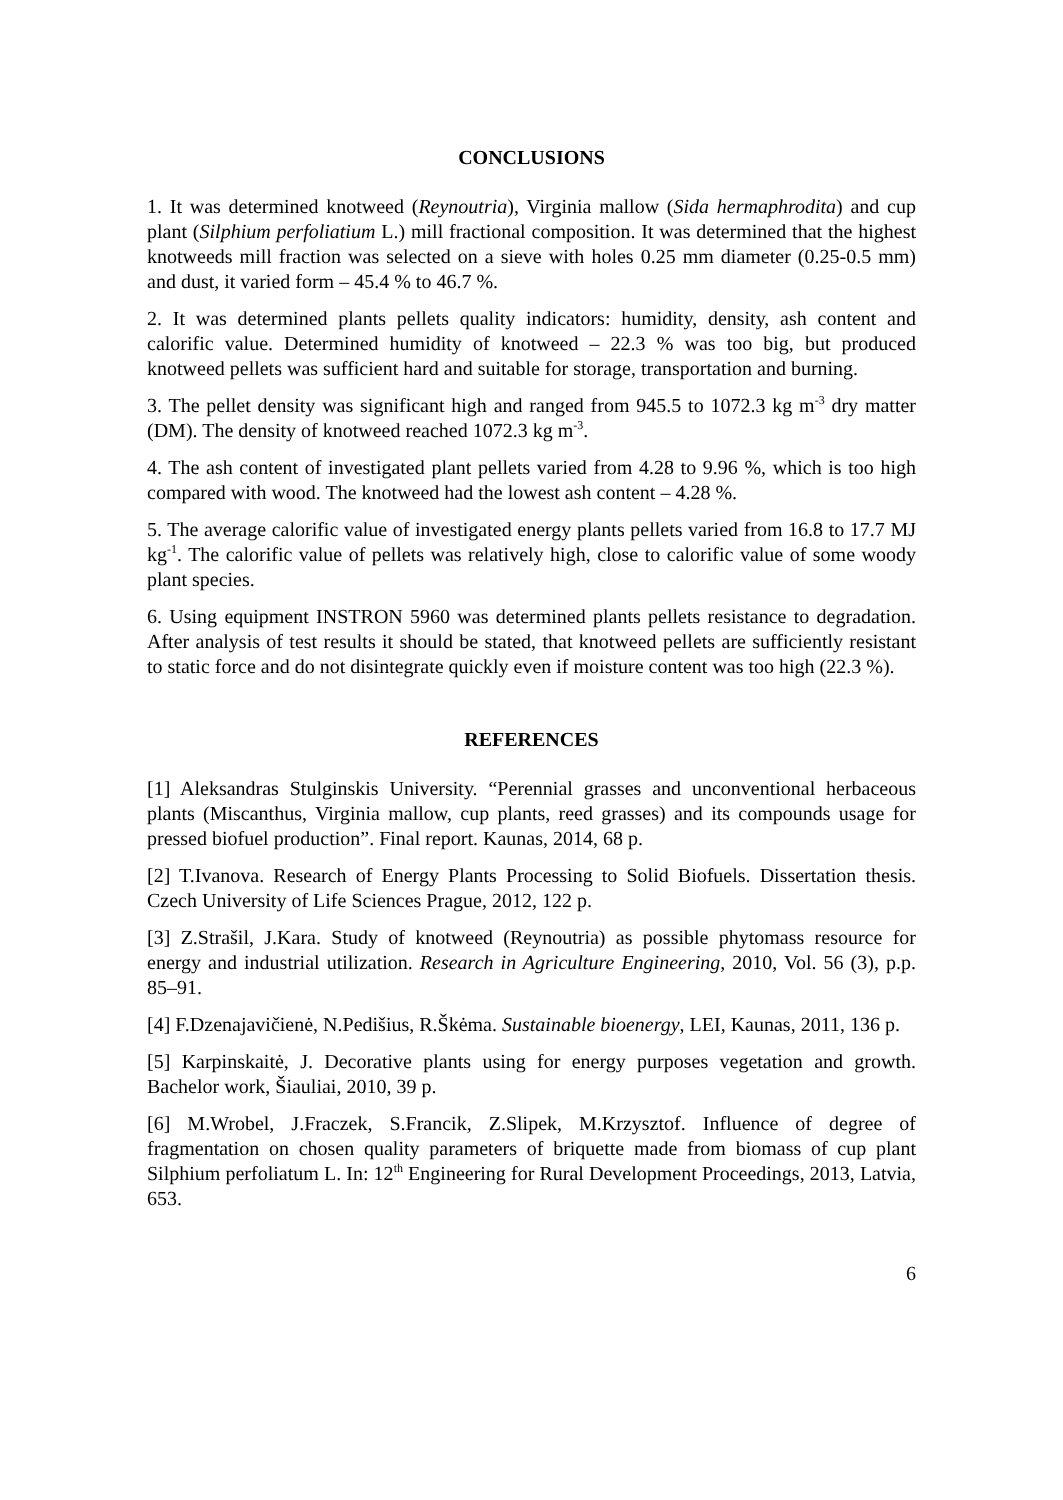CONCLUSIONS
1. It was determined knotweed (Reynoutria), Virginia mallow (Sida hermaphrodita) and cup plant (Silphium perfoliatium L.) mill fractional composition. It was determined that the highest knotweeds mill fraction was selected on a sieve with holes 0.25 mm diameter (0.25-0.5 mm) and dust, it varied form – 45.4 % to 46.7 %.
2. It was determined plants pellets quality indicators: humidity, density, ash content and calorific value. Determined humidity of knotweed – 22.3 % was too big, but produced knotweed pellets was sufficient hard and suitable for storage, transportation and burning.
3. The pellet density was significant high and ranged from 945.5 to 1072.3 kg m<sup>-3</sup> dry matter (DM). The density of knotweed reached 1072.3 kg m<sup>-3</sup>.
4. The ash content of investigated plant pellets varied from 4.28 to 9.96 %, which is too high compared with wood. The knotweed had the lowest ash content – 4.28 %.
5. The average calorific value of investigated energy plants pellets varied from 16.8 to 17.7 MJ kg<sup>-1</sup>. The calorific value of pellets was relatively high, close to calorific value of some woody plant species.
6. Using equipment INSTRON 5960 was determined plants pellets resistance to degradation. After analysis of test results it should be stated, that knotweed pellets are sufficiently resistant to static force and do not disintegrate quickly even if moisture content was too high (22.3 %).
REFERENCES
[1] Aleksandras Stulginskis University. “Perennial grasses and unconventional herbaceous plants (Miscanthus, Virginia mallow, cup plants, reed grasses) and its compounds usage for pressed biofuel production”. Final report. Kaunas, 2014, 68 p.
[2] T.Ivanova. Research of Energy Plants Processing to Solid Biofuels. Dissertation thesis. Czech University of Life Sciences Prague, 2012, 122 p.
[3] Z.Strašil, J.Kara. Study of knotweed (Reynoutria) as possible phytomass resource for energy and industrial utilization. Research in Agriculture Engineering, 2010, Vol. 56 (3), p.p. 85–91.
[4] F.Dzenajavičienė, N.Pedišius, R.Škėma. Sustainable bioenergy, LEI, Kaunas, 2011, 136 p.
[5] Karpinskaitė, J. Decorative plants using for energy purposes vegetation and growth. Bachelor work, Šiauliai, 2010, 39 p.
[6] M.Wrobel, J.Fraczek, S.Francik, Z.Slipek, M.Krzysztof. Influence of degree of fragmentation on chosen quality parameters of briquette made from biomass of cup plant Silphium perfoliatum L. In: 12<sup>th</sup> Engineering for Rural Development Proceedings, 2013, Latvia, 653.
6